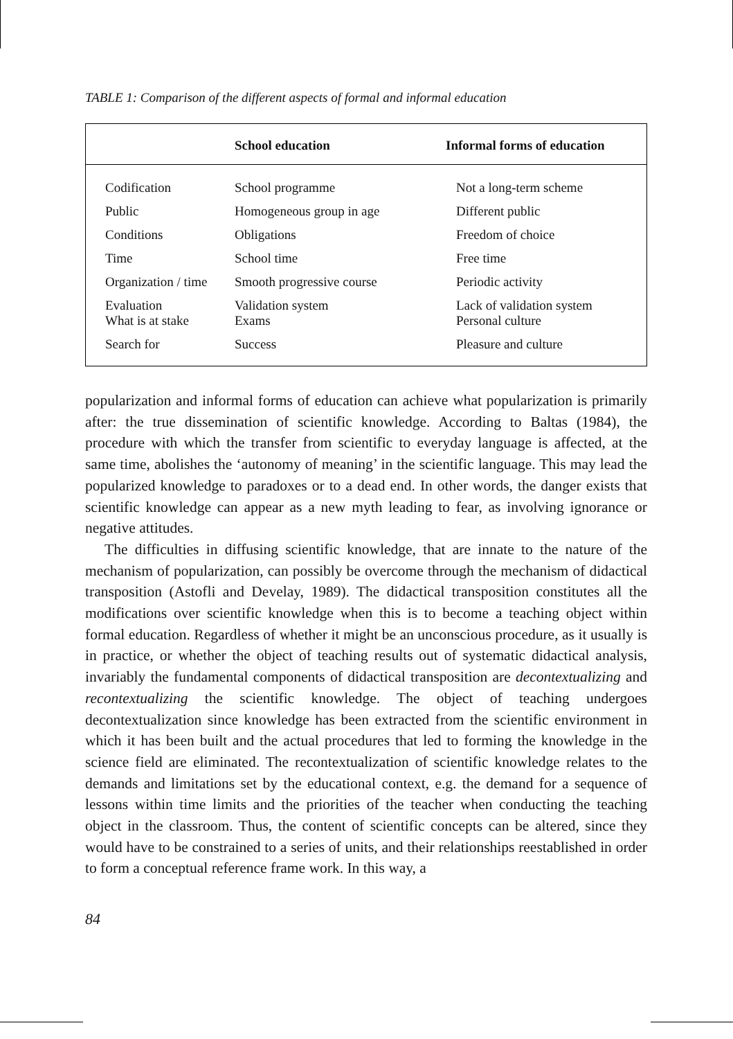TABLE 1: Comparison of the different aspects of formal and informal education
| | School education | Informal forms of education |
| --- | --- | --- |
| Codification | School programme | Not a long-term scheme |
| Public | Homogeneous group in age | Different public |
| Conditions | Obligations | Freedom of choice |
| Time | School time | Free time |
| Organization / time | Smooth progressive course | Periodic activity |
| Evaluation | Validation system | Lack of validation system |
| What is at stake | Exams | Personal culture |
| Search for | Success | Pleasure and culture |
popularization and informal forms of education can achieve what popularization is primarily after: the true dissemination of scientific knowledge. According to Baltas (1984), the procedure with which the transfer from scientific to everyday language is affected, at the same time, abolishes the ‘autonomy of meaning’ in the scientific language. This may lead the popularized knowledge to paradoxes or to a dead end. In other words, the danger exists that scientific knowledge can appear as a new myth leading to fear, as involving ignorance or negative attitudes.
The difficulties in diffusing scientific knowledge, that are innate to the nature of the mechanism of popularization, can possibly be overcome through the mechanism of didactical transposition (Astofli and Develay, 1989). The didactical transposition constitutes all the modifications over scientific knowledge when this is to become a teaching object within formal education. Regardless of whether it might be an unconscious procedure, as it usually is in practice, or whether the object of teaching results out of systematic didactical analysis, invariably the fundamental components of didactical transposition are decontextualizing and recontextualizing the scientific knowledge. The object of teaching undergoes decontextualization since knowledge has been extracted from the scientific environment in which it has been built and the actual procedures that led to forming the knowledge in the science field are eliminated. The recontextualization of scientific knowledge relates to the demands and limitations set by the educational context, e.g. the demand for a sequence of lessons within time limits and the priorities of the teacher when conducting the teaching object in the classroom. Thus, the content of scientific concepts can be altered, since they would have to be constrained to a series of units, and their relationships reestablished in order to form a conceptual reference frame work. In this way, a
84